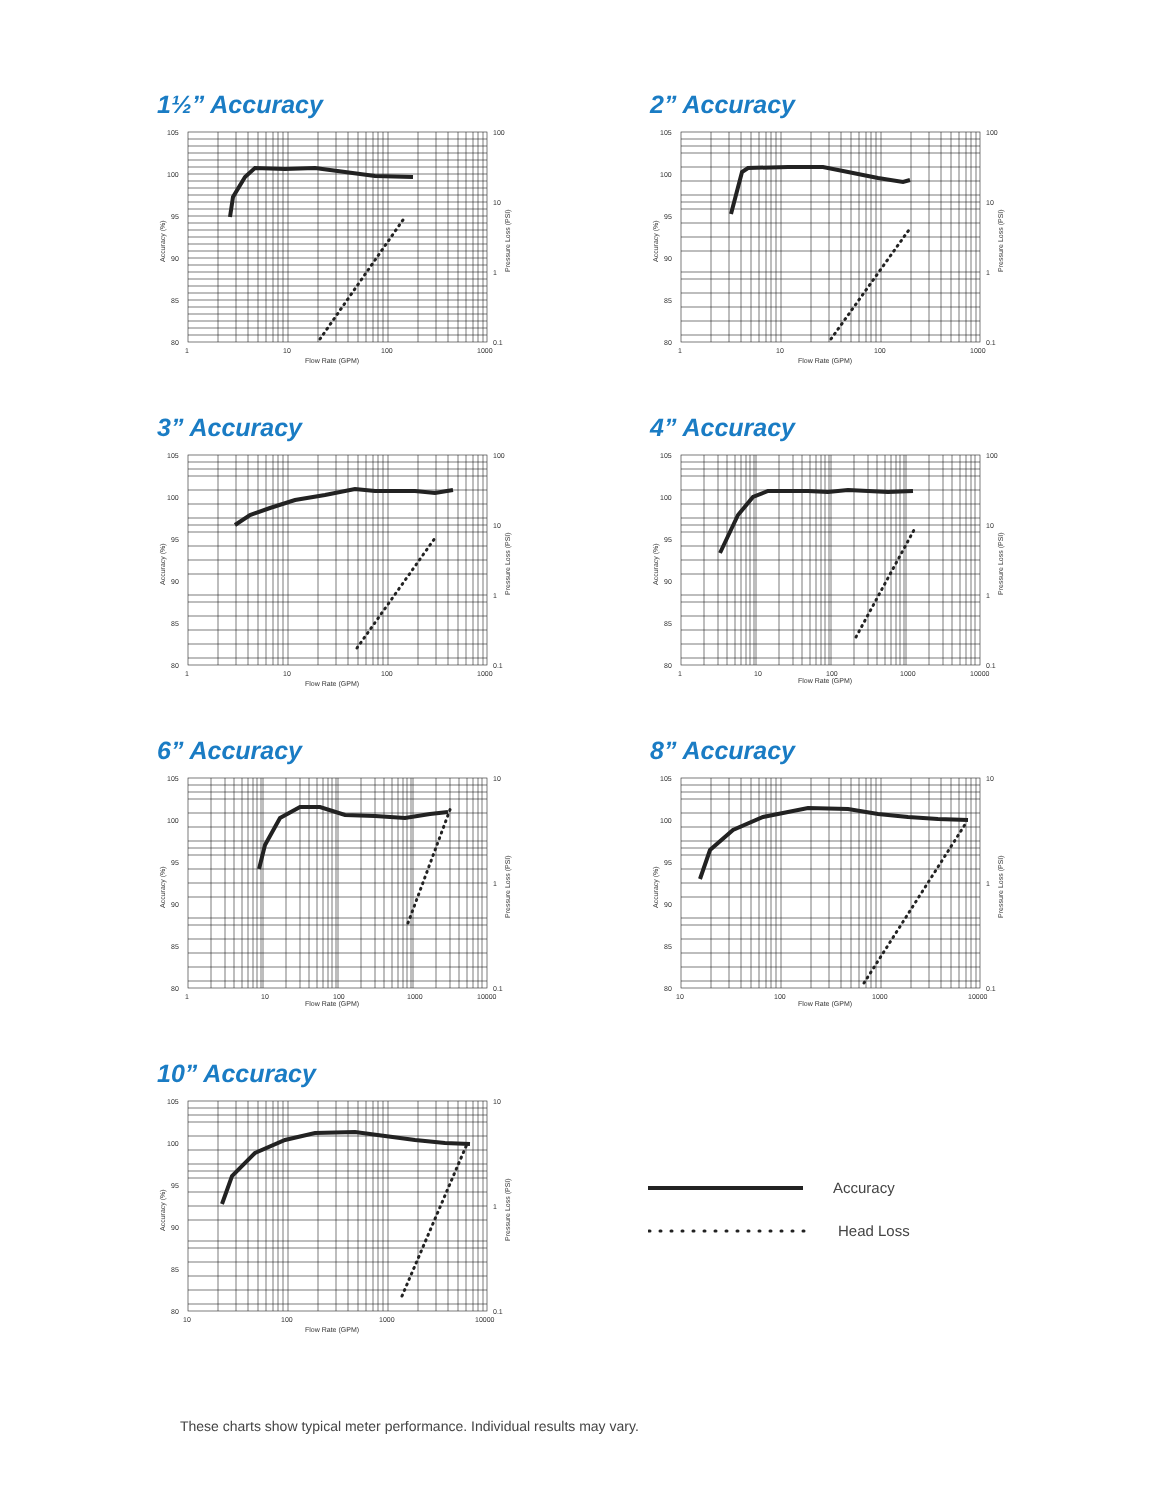1½” Accuracy
105
100
95
90
85
80
100
10
1
0.1
1
10
100
1000
Flow Rate (GPM)
Accuracy (%)
Pressure Loss (PSI)
2” Accuracy
105
100
95
90
85
80
100
10
1
0.1
1
10
100
1000
Flow Rate (GPM)
Accuracy (%)
Pressure Loss (PSI)
3” Accuracy
105
100
95
90
85
80
100
10
1
0.1
1
10
100
1000
Flow Rate (GPM)
Accuracy (%)
Pressure Loss (PSI)
4” Accuracy
105
100
95
90
85
80
100
10
1
0.1
1
10
100
1000
10000
Flow Rate (GPM)
Accuracy (%)
Pressure Loss (PSI)
6” Accuracy
105
100
95
90
85
80
10
1
0.1
1
10
100
1000
10000
Flow Rate (GPM)
Accuracy (%)
Pressure Loss (PSI)
8” Accuracy
105
100
95
90
85
80
10
1
0.1
10
100
1000
10000
Flow Rate (GPM)
Accuracy (%)
Pressure Loss (PSI)
10” Accuracy
105
100
95
90
85
80
10
1
0.1
10
100
1000
10000
Flow Rate (GPM)
Accuracy (%)
Pressure Loss (PSI)
Accuracy
Head Loss
These charts show typical meter performance. Individual results may vary.